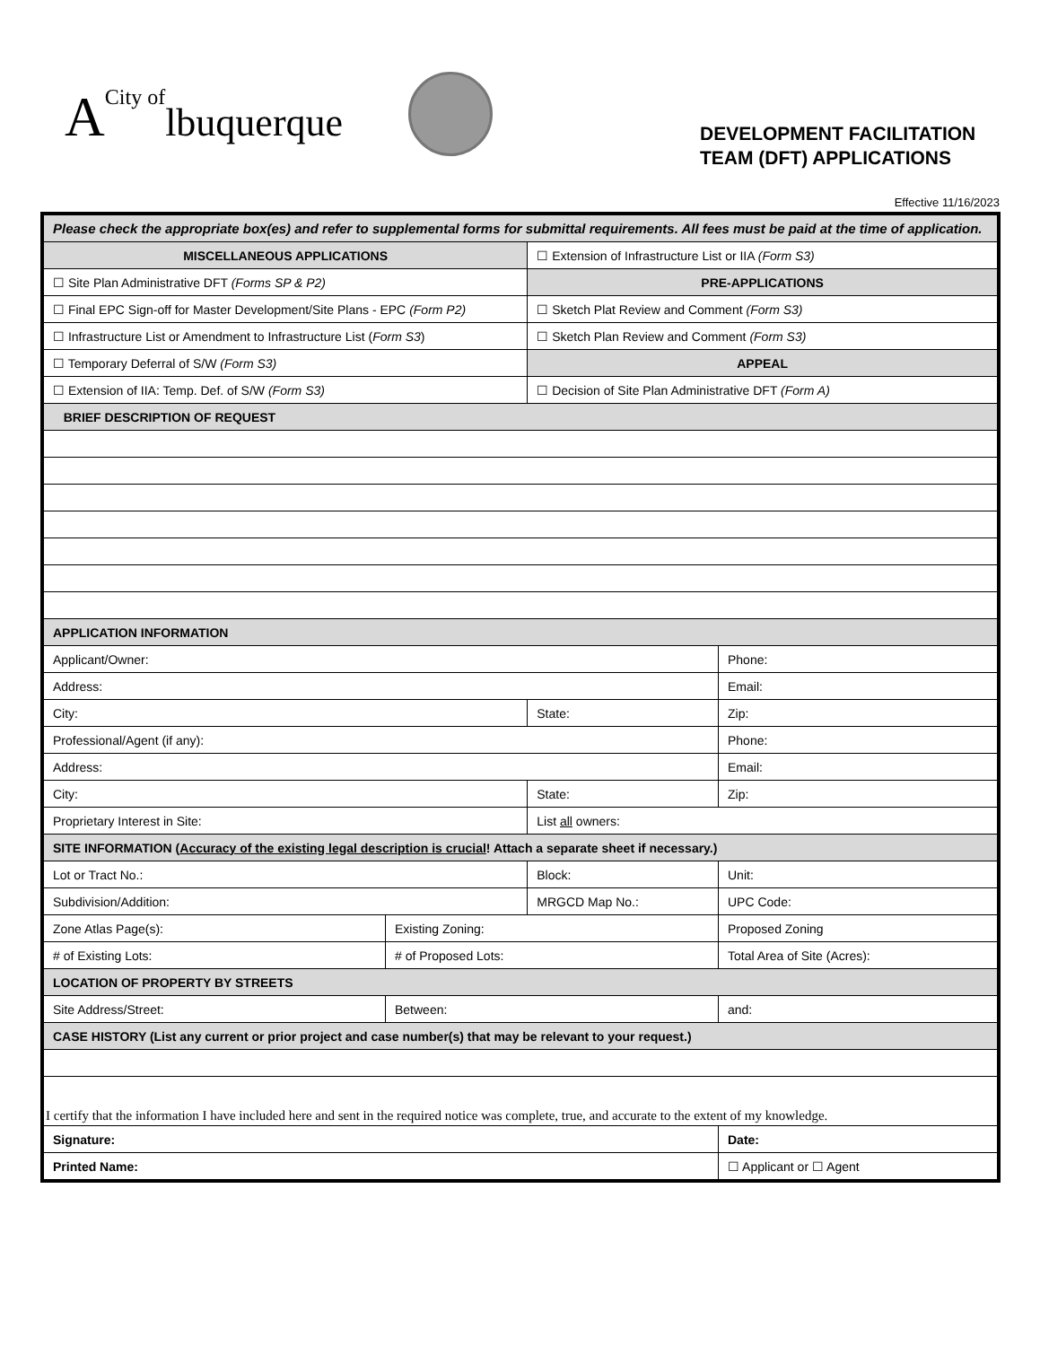ACity of lbuquerque
DEVELOPMENT FACILITATION
TEAM (DFT) APPLICATIONS
Effective 11/16/2023
| Please check the appropriate box(es) and refer to supplemental forms for submittal requirements. All fees must be paid at the time of application. | | | |
| MISCELLANEOUS APPLICATIONS | | ☐ Extension of Infrastructure List or IIA (Form S3) | |
| ☐ Site Plan Administrative DFT (Forms SP & P2) | | PRE-APPLICATIONS | |
| ☐ Final EPC Sign-off for Master Development/Site Plans - EPC (Form P2) | | ☐ Sketch Plat Review and Comment (Form S3) | |
| ☐ Infrastructure List or Amendment to Infrastructure List ( Form S3 ) | | ☐ Sketch Plan Review and Comment (Form S3) | |
| ☐ Temporary Deferral of S/W (Form S3) | | APPEAL | |
| ☐ Extension of IIA: Temp. Def. of S/W (Form S3) | | ☐ Decision of Site Plan Administrative DFT (Form A) | |
| BRIEF DESCRIPTION OF REQUEST | | | |
| APPLICATION INFORMATION | | | |
| Applicant/Owner: | | | Phone: |
| Address: | | | Email: |
| City: | | State: | Zip: |
| Professional/Agent (if any): | | | Phone: |
| Address: | | | Email: |
| City: | | State: | Zip: |
| Proprietary Interest in Site: | | List all owners: | |
| SITE INFORMATION ( Accuracy of the existing legal description is crucial ! Attach a separate sheet if necessary.) | | | |
| Lot or Tract No.: | | Block: | Unit: |
| Subdivision/Addition: | | MRGCD Map No.: | UPC Code: |
| Zone Atlas Page(s): | Existing Zoning: | | Proposed Zoning |
| # of Existing Lots: | # of Proposed Lots: | | Total Area of Site (Acres): |
| LOCATION OF PROPERTY BY STREETS | | | |
| Site Address/Street: | Between: | | and: |
| CASE HISTORY (List any current or prior project and case number(s) that may be relevant to your request.) | | | |
| I certify that the information I have included here and sent in the required notice was complete, true, and accurate to the extent of my knowledge. | | | |
| Signature: | | | Date: |
| Printed Name: | | | ☐ Applicant or ☐ Agent |